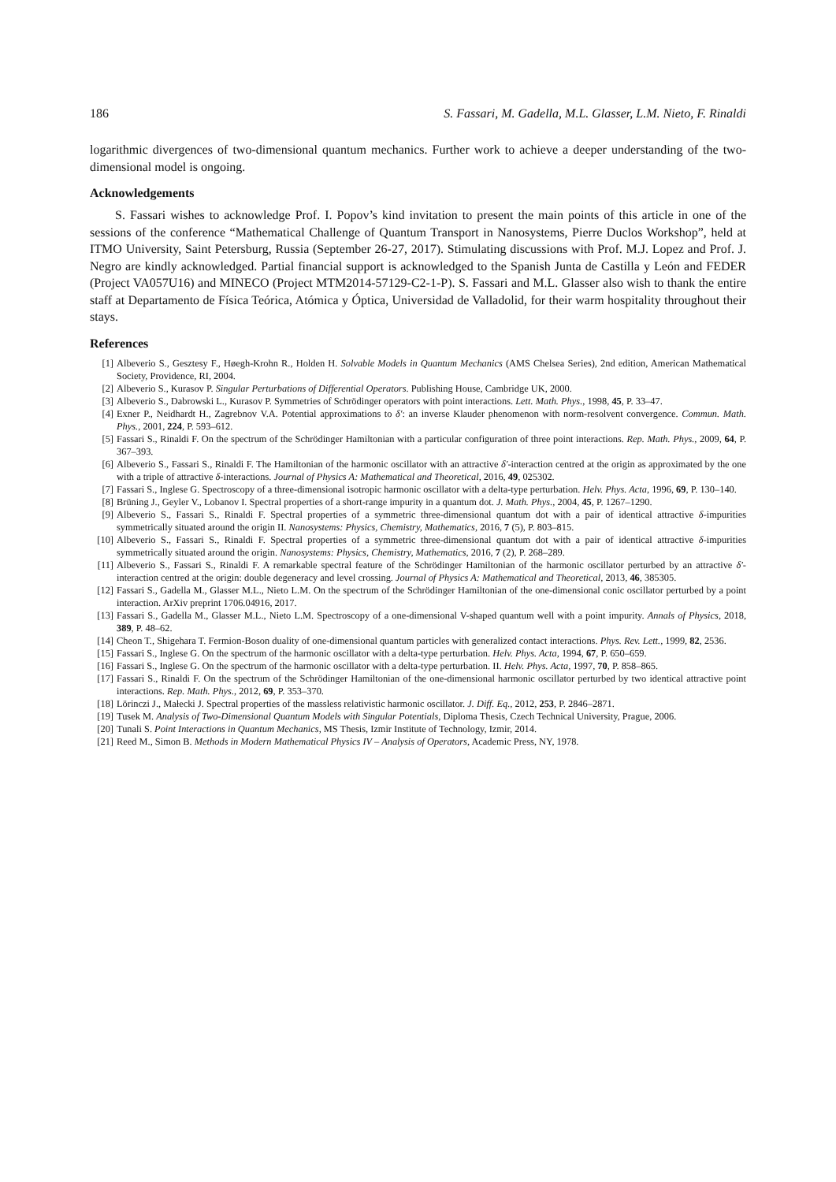186 S. Fassari, M. Gadella, M.L. Glasser, L.M. Nieto, F. Rinaldi
logarithmic divergences of two-dimensional quantum mechanics. Further work to achieve a deeper understanding of the two-dimensional model is ongoing.
Acknowledgements
S. Fassari wishes to acknowledge Prof. I. Popov’s kind invitation to present the main points of this article in one of the sessions of the conference “Mathematical Challenge of Quantum Transport in Nanosystems, Pierre Duclos Workshop”, held at ITMO University, Saint Petersburg, Russia (September 26-27, 2017). Stimulating discussions with Prof. M.J. Lopez and Prof. J. Negro are kindly acknowledged. Partial financial support is acknowledged to the Spanish Junta de Castilla y León and FEDER (Project VA057U16) and MINECO (Project MTM2014-57129-C2-1-P). S. Fassari and M.L. Glasser also wish to thank the entire staff at Departamento de Física Teórica, Atómica y Óptica, Universidad de Valladolid, for their warm hospitality throughout their stays.
References
[1] Albeverio S., Gesztesy F., Høegh-Krohn R., Holden H. Solvable Models in Quantum Mechanics (AMS Chelsea Series), 2nd edition, American Mathematical Society, Providence, RI, 2004.
[2] Albeverio S., Kurasov P. Singular Perturbations of Differential Operators. Publishing House, Cambridge UK, 2000.
[3] Albeverio S., Dabrowski L., Kurasov P. Symmetries of Schrödinger operators with point interactions. Lett. Math. Phys., 1998, 45, P. 33–47.
[4] Exner P., Neidhardt H., Zagrebnov V.A. Potential approximations to δ′: an inverse Klauder phenomenon with norm-resolvent convergence. Commun. Math. Phys., 2001, 224, P. 593–612.
[5] Fassari S., Rinaldi F. On the spectrum of the Schrödinger Hamiltonian with a particular configuration of three point interactions. Rep. Math. Phys., 2009, 64, P. 367–393.
[6] Albeverio S., Fassari S., Rinaldi F. The Hamiltonian of the harmonic oscillator with an attractive δ′-interaction centred at the origin as approximated by the one with a triple of attractive δ-interactions. Journal of Physics A: Mathematical and Theoretical, 2016, 49, 025302.
[7] Fassari S., Inglese G. Spectroscopy of a three-dimensional isotropic harmonic oscillator with a delta-type perturbation. Helv. Phys. Acta, 1996, 69, P. 130–140.
[8] Brüning J., Geyler V., Lobanov I. Spectral properties of a short-range impurity in a quantum dot. J. Math. Phys., 2004, 45, P. 1267–1290.
[9] Albeverio S., Fassari S., Rinaldi F. Spectral properties of a symmetric three-dimensional quantum dot with a pair of identical attractive δ-impurities symmetrically situated around the origin II. Nanosystems: Physics, Chemistry, Mathematics, 2016, 7 (5), P. 803–815.
[10] Albeverio S., Fassari S., Rinaldi F. Spectral properties of a symmetric three-dimensional quantum dot with a pair of identical attractive δ-impurities symmetrically situated around the origin. Nanosystems: Physics, Chemistry, Mathematics, 2016, 7 (2), P. 268–289.
[11] Albeverio S., Fassari S., Rinaldi F. A remarkable spectral feature of the Schrödinger Hamiltonian of the harmonic oscillator perturbed by an attractive δ′-interaction centred at the origin: double degeneracy and level crossing. Journal of Physics A: Mathematical and Theoretical, 2013, 46, 385305.
[12] Fassari S., Gadella M., Glasser M.L., Nieto L.M. On the spectrum of the Schrödinger Hamiltonian of the one-dimensional conic oscillator perturbed by a point interaction. ArXiv preprint 1706.04916, 2017.
[13] Fassari S., Gadella M., Glasser M.L., Nieto L.M. Spectroscopy of a one-dimensional V-shaped quantum well with a point impurity. Annals of Physics, 2018, 389, P. 48–62.
[14] Cheon T., Shigehara T. Fermion-Boson duality of one-dimensional quantum particles with generalized contact interactions. Phys. Rev. Lett., 1999, 82, 2536.
[15] Fassari S., Inglese G. On the spectrum of the harmonic oscillator with a delta-type perturbation. Helv. Phys. Acta, 1994, 67, P. 650–659.
[16] Fassari S., Inglese G. On the spectrum of the harmonic oscillator with a delta-type perturbation. II. Helv. Phys. Acta, 1997, 70, P. 858–865.
[17] Fassari S., Rinaldi F. On the spectrum of the Schrödinger Hamiltonian of the one-dimensional harmonic oscillator perturbed by two identical attractive point interactions. Rep. Math. Phys., 2012, 69, P. 353–370.
[18] Lörinczi J., Małecki J. Spectral properties of the massless relativistic harmonic oscillator. J. Diff. Eq., 2012, 253, P. 2846–2871.
[19] Tusek M. Analysis of Two-Dimensional Quantum Models with Singular Potentials, Diploma Thesis, Czech Technical University, Prague, 2006.
[20] Tunali S. Point Interactions in Quantum Mechanics, MS Thesis, Izmir Institute of Technology, Izmir, 2014.
[21] Reed M., Simon B. Methods in Modern Mathematical Physics IV – Analysis of Operators, Academic Press, NY, 1978.